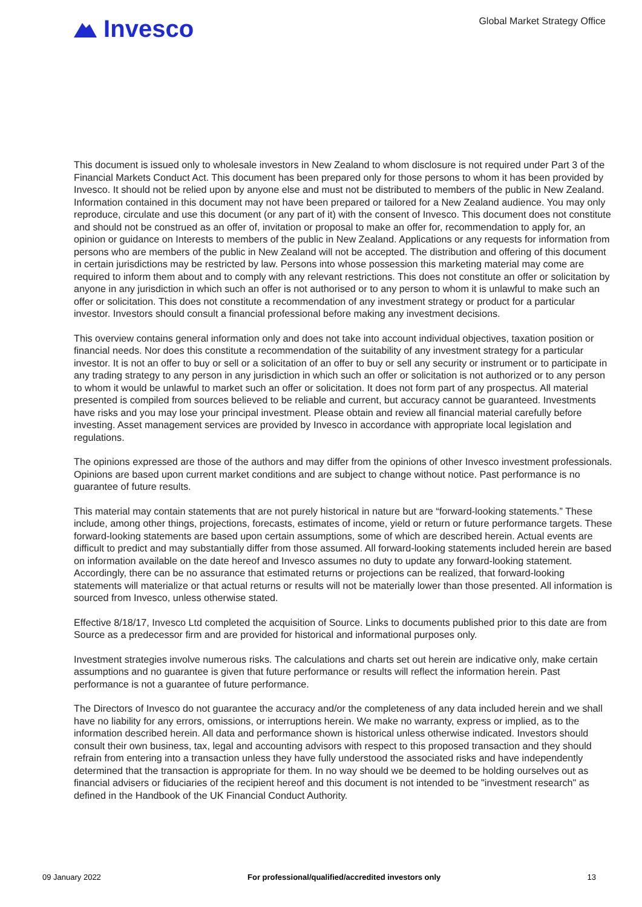Invesco
Global Market Strategy Office
This document is issued only to wholesale investors in New Zealand to whom disclosure is not required under Part 3 of the Financial Markets Conduct Act. This document has been prepared only for those persons to whom it has been provided by Invesco. It should not be relied upon by anyone else and must not be distributed to members of the public in New Zealand. Information contained in this document may not have been prepared or tailored for a New Zealand audience. You may only reproduce, circulate and use this document (or any part of it) with the consent of Invesco. This document does not constitute and should not be construed as an offer of, invitation or proposal to make an offer for, recommendation to apply for, an opinion or guidance on Interests to members of the public in New Zealand. Applications or any requests for information from persons who are members of the public in New Zealand will not be accepted. The distribution and offering of this document in certain jurisdictions may be restricted by law. Persons into whose possession this marketing material may come are required to inform them about and to comply with any relevant restrictions. This does not constitute an offer or solicitation by anyone in any jurisdiction in which such an offer is not authorised or to any person to whom it is unlawful to make such an offer or solicitation. This does not constitute a recommendation of any investment strategy or product for a particular investor. Investors should consult a financial professional before making any investment decisions.
This overview contains general information only and does not take into account individual objectives, taxation position or financial needs. Nor does this constitute a recommendation of the suitability of any investment strategy for a particular investor. It is not an offer to buy or sell or a solicitation of an offer to buy or sell any security or instrument or to participate in any trading strategy to any person in any jurisdiction in which such an offer or solicitation is not authorized or to any person to whom it would be unlawful to market such an offer or solicitation. It does not form part of any prospectus. All material presented is compiled from sources believed to be reliable and current, but accuracy cannot be guaranteed. Investments have risks and you may lose your principal investment. Please obtain and review all financial material carefully before investing. Asset management services are provided by Invesco in accordance with appropriate local legislation and regulations.
The opinions expressed are those of the authors and may differ from the opinions of other Invesco investment professionals. Opinions are based upon current market conditions and are subject to change without notice. Past performance is no guarantee of future results.
This material may contain statements that are not purely historical in nature but are “forward-looking statements.” These include, among other things, projections, forecasts, estimates of income, yield or return or future performance targets. These forward-looking statements are based upon certain assumptions, some of which are described herein. Actual events are difficult to predict and may substantially differ from those assumed. All forward-looking statements included herein are based on information available on the date hereof and Invesco assumes no duty to update any forward-looking statement. Accordingly, there can be no assurance that estimated returns or projections can be realized, that forward-looking statements will materialize or that actual returns or results will not be materially lower than those presented. All information is sourced from Invesco, unless otherwise stated.
Effective 8/18/17, Invesco Ltd completed the acquisition of Source. Links to documents published prior to this date are from Source as a predecessor firm and are provided for historical and informational purposes only.
Investment strategies involve numerous risks. The calculations and charts set out herein are indicative only, make certain assumptions and no guarantee is given that future performance or results will reflect the information herein. Past performance is not a guarantee of future performance.
The Directors of Invesco do not guarantee the accuracy and/or the completeness of any data included herein and we shall have no liability for any errors, omissions, or interruptions herein. We make no warranty, express or implied, as to the information described herein. All data and performance shown is historical unless otherwise indicated. Investors should consult their own business, tax, legal and accounting advisors with respect to this proposed transaction and they should refrain from entering into a transaction unless they have fully understood the associated risks and have independently determined that the transaction is appropriate for them. In no way should we be deemed to be holding ourselves out as financial advisers or fiduciaries of the recipient hereof and this document is not intended to be "investment research" as defined in the Handbook of the UK Financial Conduct Authority.
09 January 2022 For professional/qualified/accredited investors only 13